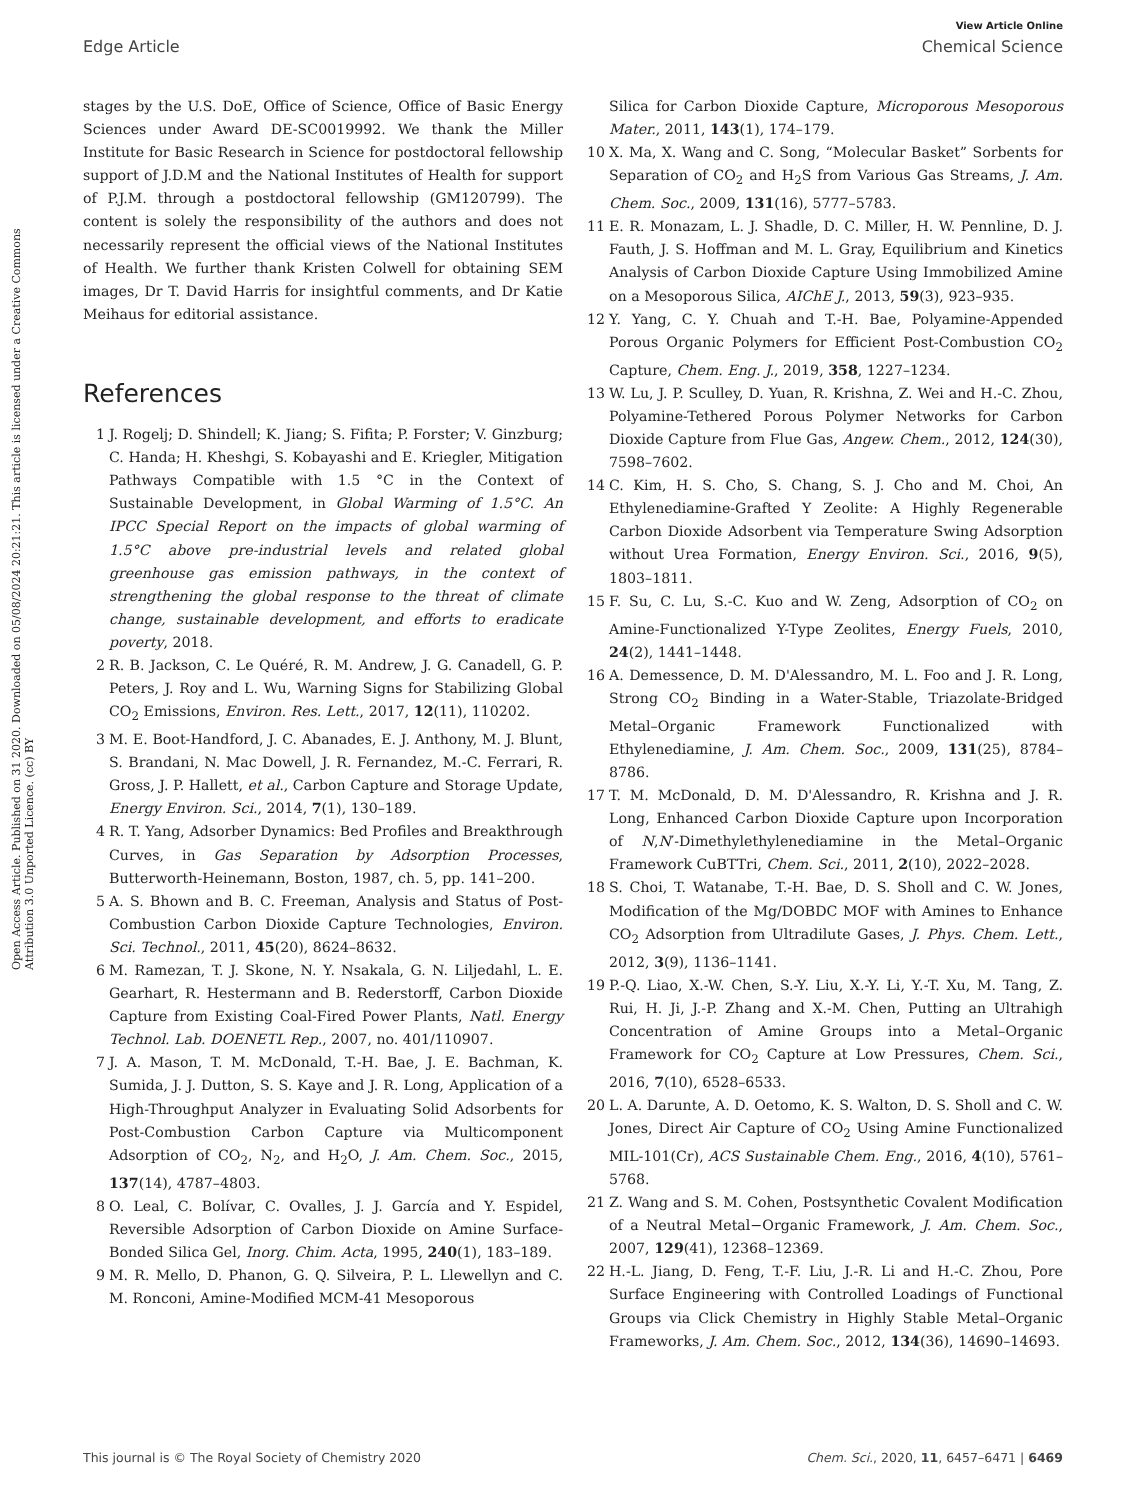View Article Online
Edge Article Chemical Science
Open Access Article. Published on 31 2020. Downloaded on 05/08/2024 20:21:21. This article is licensed under a Creative Commons Attribution 3.0 Unported Licence. (cc) BY
stages by the U.S. DoE, Office of Science, Office of Basic Energy Sciences under Award DE-SC0019992. We thank the Miller Institute for Basic Research in Science for postdoctoral fellowship support of J.D.M and the National Institutes of Health for support of P.J.M. through a postdoctoral fellowship (GM120799). The content is solely the responsibility of the authors and does not necessarily represent the official views of the National Institutes of Health. We further thank Kristen Colwell for obtaining SEM images, Dr T. David Harris for insightful comments, and Dr Katie Meihaus for editorial assistance.
References
1 J. Rogelj; D. Shindell; K. Jiang; S. Fifita; P. Forster; V. Ginzburg; C. Handa; H. Kheshgi, S. Kobayashi and E. Kriegler, Mitigation Pathways Compatible with 1.5 °C in the Context of Sustainable Development, in Global Warming of 1.5°C. An IPCC Special Report on the impacts of global warming of 1.5°C above pre-industrial levels and related global greenhouse gas emission pathways, in the context of strengthening the global response to the threat of climate change, sustainable development, and efforts to eradicate poverty, 2018.
2 R. B. Jackson, C. Le Quéré, R. M. Andrew, J. G. Canadell, G. P. Peters, J. Roy and L. Wu, Warning Signs for Stabilizing Global CO<sub>2</sub> Emissions, Environ. Res. Lett., 2017, 12(11), 110202.
3 M. E. Boot-Handford, J. C. Abanades, E. J. Anthony, M. J. Blunt, S. Brandani, N. Mac Dowell, J. R. Fernandez, M.-C. Ferrari, R. Gross, J. P. Hallett, et al., Carbon Capture and Storage Update, Energy Environ. Sci., 2014, 7(1), 130–189.
4 R. T. Yang, Adsorber Dynamics: Bed Profiles and Breakthrough Curves, in Gas Separation by Adsorption Processes, Butterworth-Heinemann, Boston, 1987, ch. 5, pp. 141–200.
5 A. S. Bhown and B. C. Freeman, Analysis and Status of Post-Combustion Carbon Dioxide Capture Technologies, Environ. Sci. Technol., 2011, 45(20), 8624–8632.
6 M. Ramezan, T. J. Skone, N. Y. Nsakala, G. N. Liljedahl, L. E. Gearhart, R. Hestermann and B. Rederstorff, Carbon Dioxide Capture from Existing Coal-Fired Power Plants, Natl. Energy Technol. Lab. DOENETL Rep., 2007, no. 401/110907.
7 J. A. Mason, T. M. McDonald, T.-H. Bae, J. E. Bachman, K. Sumida, J. J. Dutton, S. S. Kaye and J. R. Long, Application of a High-Throughput Analyzer in Evaluating Solid Adsorbents for Post-Combustion Carbon Capture via Multicomponent Adsorption of CO<sub>2</sub>, N<sub>2</sub>, and H<sub>2</sub>O, J. Am. Chem. Soc., 2015, 137(14), 4787–4803.
8 O. Leal, C. Bolívar, C. Ovalles, J. J. García and Y. Espidel, Reversible Adsorption of Carbon Dioxide on Amine Surface-Bonded Silica Gel, Inorg. Chim. Acta, 1995, 240(1), 183–189.
9 M. R. Mello, D. Phanon, G. Q. Silveira, P. L. Llewellyn and C. M. Ronconi, Amine-Modified MCM-41 Mesoporous
Silica for Carbon Dioxide Capture, Microporous Mesoporous Mater., 2011, 143(1), 174–179.
10 X. Ma, X. Wang and C. Song, “Molecular Basket” Sorbents for Separation of CO<sub>2</sub> and H<sub>2</sub>S from Various Gas Streams, J. Am. Chem. Soc., 2009, 131(16), 5777–5783.
11 E. R. Monazam, L. J. Shadle, D. C. Miller, H. W. Pennline, D. J. Fauth, J. S. Hoffman and M. L. Gray, Equilibrium and Kinetics Analysis of Carbon Dioxide Capture Using Immobilized Amine on a Mesoporous Silica, AIChE J., 2013, 59(3), 923–935.
12 Y. Yang, C. Y. Chuah and T.-H. Bae, Polyamine-Appended Porous Organic Polymers for Efficient Post-Combustion CO<sub>2</sub> Capture, Chem. Eng. J., 2019, 358, 1227–1234.
13 W. Lu, J. P. Sculley, D. Yuan, R. Krishna, Z. Wei and H.-C. Zhou, Polyamine-Tethered Porous Polymer Networks for Carbon Dioxide Capture from Flue Gas, Angew. Chem., 2012, 124(30), 7598–7602.
14 C. Kim, H. S. Cho, S. Chang, S. J. Cho and M. Choi, An Ethylenediamine-Grafted Y Zeolite: A Highly Regenerable Carbon Dioxide Adsorbent via Temperature Swing Adsorption without Urea Formation, Energy Environ. Sci., 2016, 9(5), 1803–1811.
15 F. Su, C. Lu, S.-C. Kuo and W. Zeng, Adsorption of CO<sub>2</sub> on Amine-Functionalized Y-Type Zeolites, Energy Fuels, 2010, 24(2), 1441–1448.
16 A. Demessence, D. M. D'Alessandro, M. L. Foo and J. R. Long, Strong CO<sub>2</sub> Binding in a Water-Stable, Triazolate-Bridged Metal–Organic Framework Functionalized with Ethylenediamine, J. Am. Chem. Soc., 2009, 131(25), 8784–8786.
17 T. M. McDonald, D. M. D'Alessandro, R. Krishna and J. R. Long, Enhanced Carbon Dioxide Capture upon Incorporation of N,N′-Dimethylethylenediamine in the Metal–Organic Framework CuBTTri, Chem. Sci., 2011, 2(10), 2022–2028.
18 S. Choi, T. Watanabe, T.-H. Bae, D. S. Sholl and C. W. Jones, Modification of the Mg/DOBDC MOF with Amines to Enhance CO<sub>2</sub> Adsorption from Ultradilute Gases, J. Phys. Chem. Lett., 2012, 3(9), 1136–1141.
19 P.-Q. Liao, X.-W. Chen, S.-Y. Liu, X.-Y. Li, Y.-T. Xu, M. Tang, Z. Rui, H. Ji, J.-P. Zhang and X.-M. Chen, Putting an Ultrahigh Concentration of Amine Groups into a Metal–Organic Framework for CO<sub>2</sub> Capture at Low Pressures, Chem. Sci., 2016, 7(10), 6528–6533.
20 L. A. Darunte, A. D. Oetomo, K. S. Walton, D. S. Sholl and C. W. Jones, Direct Air Capture of CO<sub>2</sub> Using Amine Functionalized MIL-101(Cr), ACS Sustainable Chem. Eng., 2016, 4(10), 5761–5768.
21 Z. Wang and S. M. Cohen, Postsynthetic Covalent Modification of a Neutral Metal−Organic Framework, J. Am. Chem. Soc., 2007, 129(41), 12368–12369.
22 H.-L. Jiang, D. Feng, T.-F. Liu, J.-R. Li and H.-C. Zhou, Pore Surface Engineering with Controlled Loadings of Functional Groups via Click Chemistry in Highly Stable Metal–Organic Frameworks, J. Am. Chem. Soc., 2012, 134(36), 14690–14693.
This journal is © The Royal Society of Chemistry 2020 Chem. Sci., 2020, 11, 6457–6471 | 6469